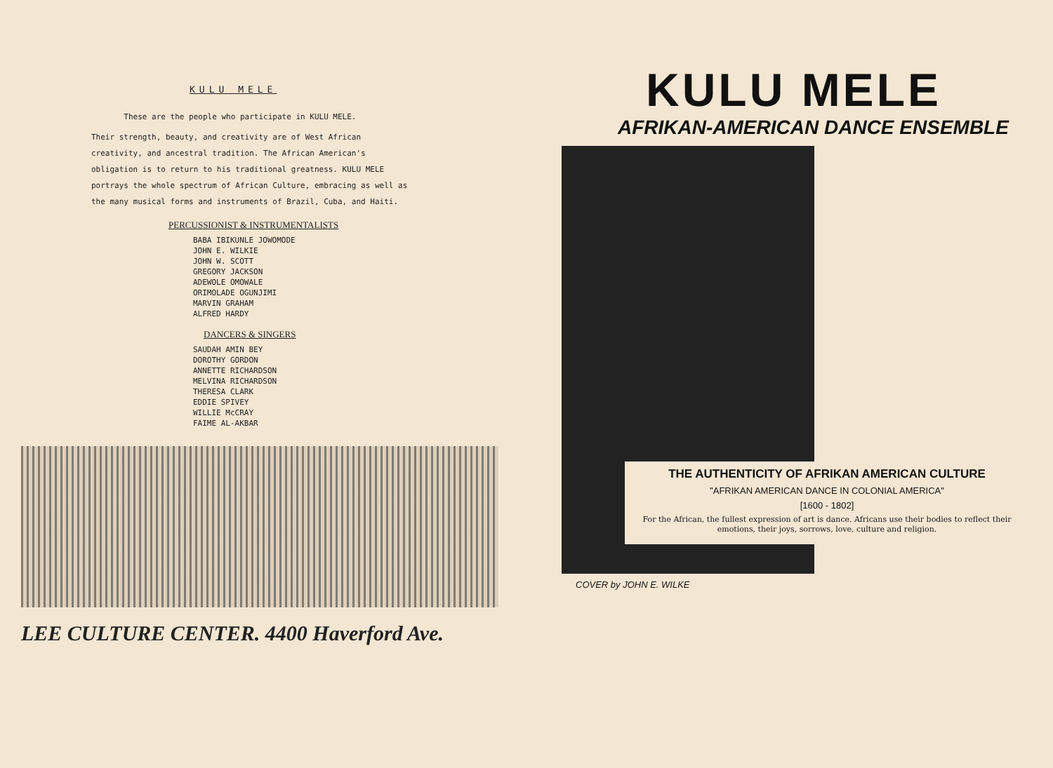KULU MELE
These are the people who participate in KULU MELE.
Their strength, beauty, and creativity are of West African creativity, and ancestral tradition. The African American's obligation is to return to his traditional greatness. KULU MELE portrays the whole spectrum of African Culture, embracing as well as the many musical forms and instruments of Brazil, Cuba, and Haiti.
PERCUSSIONIST & INSTRUMENTALISTS
BABA IBIKUNLE JOWOMODE
JOHN E. WILKIE
JOHN W. SCOTT
GREGORY JACKSON
ADEWOLE OMOWALE
ORIMOLADE OGUNJIMI
MARVIN GRAHAM
ALFRED HARDY
DANCERS & SINGERS
SAUDAH AMIN BEY
DOROTHY GORDON
ANNETTE RICHARDSON
MELVINA RICHARDSON
THERESA CLARK
EDDIE SPIVEY
WILLIE McCRAY
FAIME AL-AKBAR
LEE CULTURE CENTER. 4400 Haverford Ave.
KULU MELE
AFRIKAN-AMERICAN DANCE ENSEMBLE
THE AUTHENTICITY OF AFRIKAN AMERICAN CULTURE
"AFRIKAN AMERICAN DANCE IN COLONIAL AMERICA"
[1600 - 1802]
For the African, the fullest expression of art is dance. Africans use their bodies to reflect their emotions, their joys, sorrows, love, culture and religion.
COVER by JOHN E. WILKE